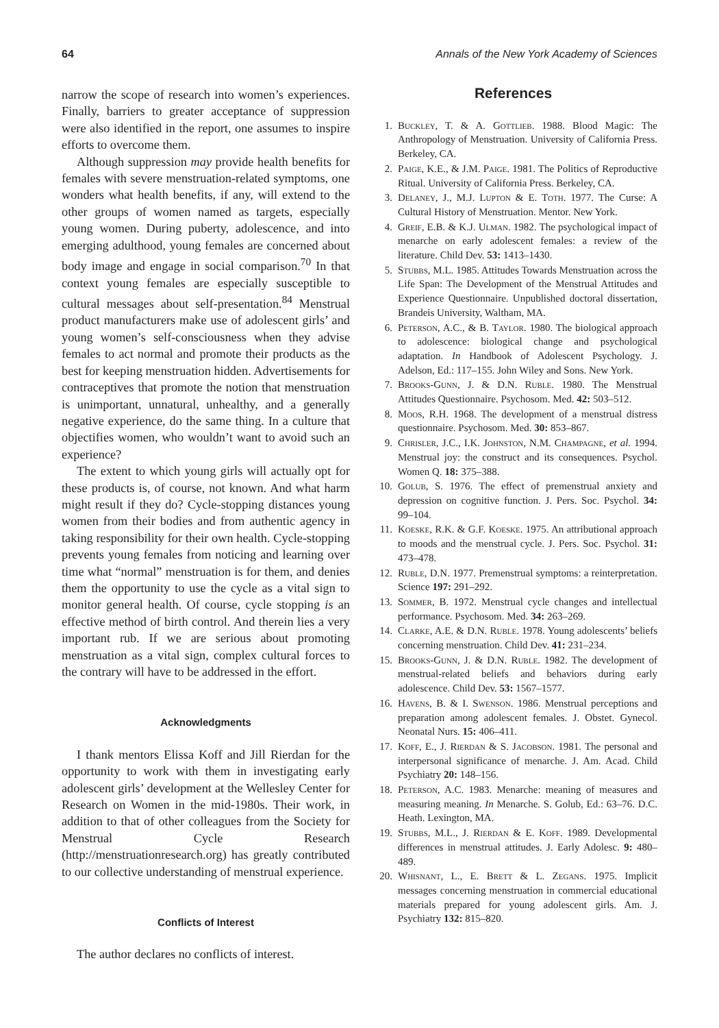64 Annals of the New York Academy of Sciences
narrow the scope of research into women’s experiences. Finally, barriers to greater acceptance of suppression were also identified in the report, one assumes to inspire efforts to overcome them.
Although suppression may provide health benefits for females with severe menstruation-related symptoms, one wonders what health benefits, if any, will extend to the other groups of women named as targets, especially young women. During puberty, adolescence, and into emerging adulthood, young females are concerned about body image and engage in social comparison.<sup>70</sup> In that context young females are especially susceptible to cultural messages about self-presentation.<sup>84</sup> Menstrual product manufacturers make use of adolescent girls’ and young women’s self-consciousness when they advise females to act normal and promote their products as the best for keeping menstruation hidden. Advertisements for contraceptives that promote the notion that menstruation is unimportant, unnatural, unhealthy, and a generally negative experience, do the same thing. In a culture that objectifies women, who wouldn’t want to avoid such an experience?
The extent to which young girls will actually opt for these products is, of course, not known. And what harm might result if they do? Cycle-stopping distances young women from their bodies and from authentic agency in taking responsibility for their own health. Cycle-stopping prevents young females from noticing and learning over time what “normal” menstruation is for them, and denies them the opportunity to use the cycle as a vital sign to monitor general health. Of course, cycle stopping is an effective method of birth control. And therein lies a very important rub. If we are serious about promoting menstruation as a vital sign, complex cultural forces to the contrary will have to be addressed in the effort.
Acknowledgments
I thank mentors Elissa Koff and Jill Rierdan for the opportunity to work with them in investigating early adolescent girls’ development at the Wellesley Center for Research on Women in the mid-1980s. Their work, in addition to that of other colleagues from the Society for Menstrual Cycle Research (http://menstruationresearch.org) has greatly contributed to our collective understanding of menstrual experience.
Conflicts of Interest
The author declares no conflicts of interest.
References
1. Buckley, T. & A. Gottlieb. 1988. Blood Magic: The Anthropology of Menstruation. University of California Press. Berkeley, CA.
2. Paige, K.E., & J.M. Paige. 1981. The Politics of Reproductive Ritual. University of California Press. Berkeley, CA.
3. Delaney, J., M.J. Lupton & E. Toth. 1977. The Curse: A Cultural History of Menstruation. Mentor. New York.
4. Greif, E.B. & K.J. Ulman. 1982. The psychological impact of menarche on early adolescent females: a review of the literature. Child Dev. 53: 1413–1430.
5. Stubbs, M.L. 1985. Attitudes Towards Menstruation across the Life Span: The Development of the Menstrual Attitudes and Experience Questionnaire. Unpublished doctoral dissertation, Brandeis University, Waltham, MA.
6. Peterson, A.C., & B. Taylor. 1980. The biological approach to adolescence: biological change and psychological adaptation. In Handbook of Adolescent Psychology. J. Adelson, Ed.: 117–155. John Wiley and Sons. New York.
7. Brooks-Gunn, J. & D.N. Ruble. 1980. The Menstrual Attitudes Questionnaire. Psychosom. Med. 42: 503–512.
8. Moos, R.H. 1968. The development of a menstrual distress questionnaire. Psychosom. Med. 30: 853–867.
9. Chrisler, J.C., I.K. Johnston, N.M. Champagne, et al. 1994. Menstrual joy: the construct and its consequences. Psychol. Women Q. 18: 375–388.
10. Golub, S. 1976. The effect of premenstrual anxiety and depression on cognitive function. J. Pers. Soc. Psychol. 34: 99–104.
11. Koeske, R.K. & G.F. Koeske. 1975. An attributional approach to moods and the menstrual cycle. J. Pers. Soc. Psychol. 31: 473–478.
12. Ruble, D.N. 1977. Premenstrual symptoms: a reinterpretation. Science 197: 291–292.
13. Sommer, B. 1972. Menstrual cycle changes and intellectual performance. Psychosom. Med. 34: 263–269.
14. Clarke, A.E. & D.N. Ruble. 1978. Young adolescents’ beliefs concerning menstruation. Child Dev. 41: 231–234.
15. Brooks-Gunn, J. & D.N. Ruble. 1982. The development of menstrual-related beliefs and behaviors during early adolescence. Child Dev. 53: 1567–1577.
16. Havens, B. & I. Swenson. 1986. Menstrual perceptions and preparation among adolescent females. J. Obstet. Gynecol. Neonatal Nurs. 15: 406–411.
17. Koff, E., J. Rierdan & S. Jacobson. 1981. The personal and interpersonal significance of menarche. J. Am. Acad. Child Psychiatry 20: 148–156.
18. Peterson, A.C. 1983. Menarche: meaning of measures and measuring meaning. In Menarche. S. Golub, Ed.: 63–76. D.C. Heath. Lexington, MA.
19. Stubbs, M.L., J. Rierdan & E. Koff. 1989. Developmental differences in menstrual attitudes. J. Early Adolesc. 9: 480–489.
20. Whisnant, L., E. Brett & L. Zegans. 1975. Implicit messages concerning menstruation in commercial educational materials prepared for young adolescent girls. Am. J. Psychiatry 132: 815–820.